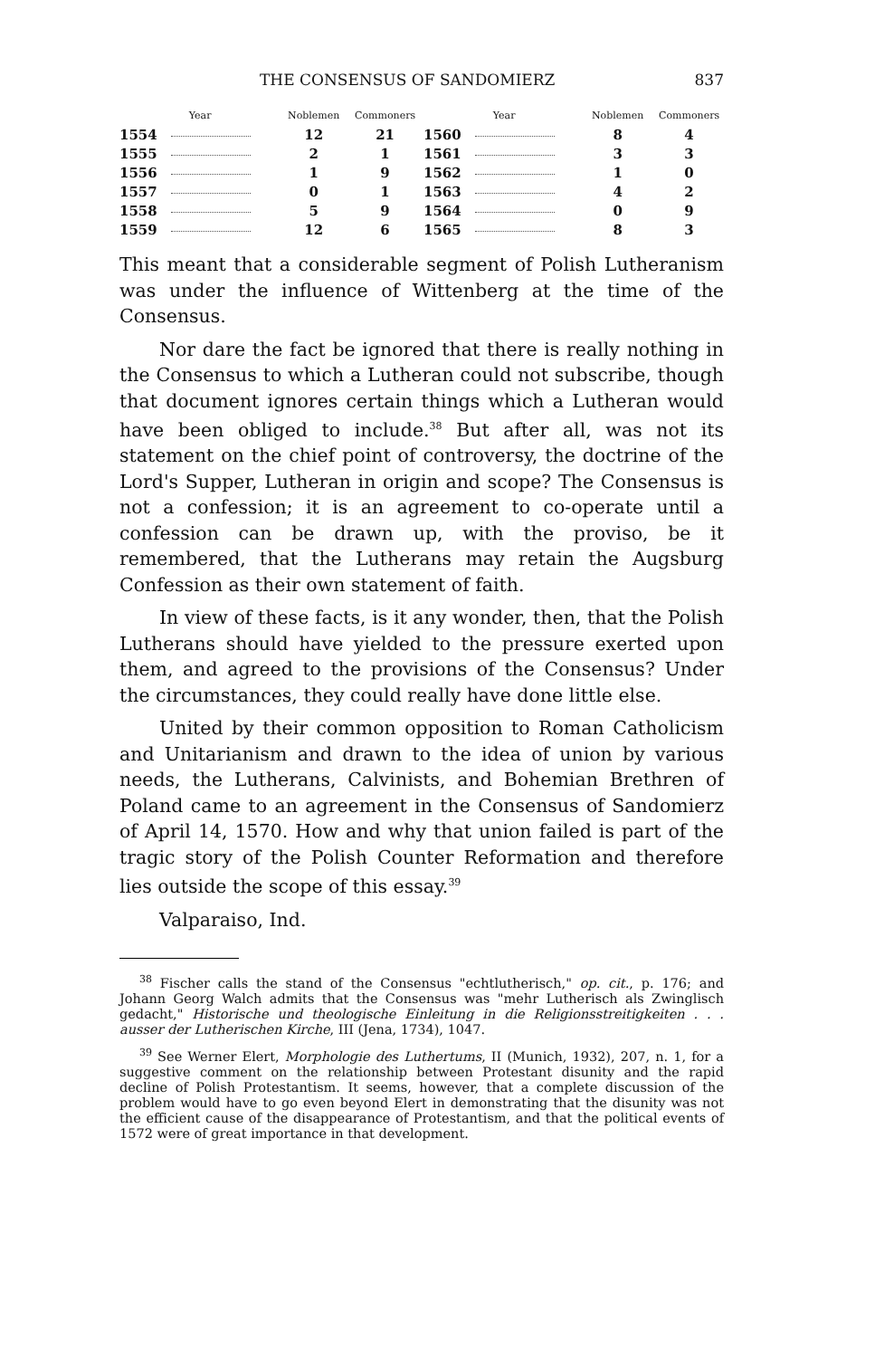THE CONSENSUS OF SANDOMIERZ 837
| Year | Noblemen | Commoners | Year | Noblemen | Commoners |
| --- | --- | --- | --- | --- | --- |
| 1554 | 12 | 21 | 1560 | 8 | 4 |
| 1555 | 2 | 1 | 1561 | 3 | 3 |
| 1556 | 1 | 9 | 1562 | 1 | 0 |
| 1557 | 0 | 1 | 1563 | 4 | 2 |
| 1558 | 5 | 9 | 1564 | 0 | 9 |
| 1559 | 12 | 6 | 1565 | 8 | 3 |
This meant that a considerable segment of Polish Lutheranism was under the influence of Wittenberg at the time of the Consensus.
Nor dare the fact be ignored that there is really nothing in the Consensus to which a Lutheran could not subscribe, though that document ignores certain things which a Lutheran would have been obliged to include.<sup>38</sup> But after all, was not its statement on the chief point of controversy, the doctrine of the Lord's Supper, Lutheran in origin and scope? The Consensus is not a confession; it is an agreement to co-operate until a confession can be drawn up, with the proviso, be it remembered, that the Lutherans may retain the Augsburg Confession as their own statement of faith.
In view of these facts, is it any wonder, then, that the Polish Lutherans should have yielded to the pressure exerted upon them, and agreed to the provisions of the Consensus? Under the circumstances, they could really have done little else.
United by their common opposition to Roman Catholicism and Unitarianism and drawn to the idea of union by various needs, the Lutherans, Calvinists, and Bohemian Brethren of Poland came to an agreement in the Consensus of Sandomierz of April 14, 1570. How and why that union failed is part of the tragic story of the Polish Counter Reformation and therefore lies outside the scope of this essay.<sup>39</sup>
Valparaiso, Ind.
<sup>38</sup> Fischer calls the stand of the Consensus "echtlutherisch," op. cit., p. 176; and Johann Georg Walch admits that the Consensus was "mehr Lutherisch als Zwinglisch gedacht," Historische und theologische Einleitung in die Religionsstreitigkeiten . . . ausser der Lutherischen Kirche, III (Jena, 1734), 1047.
<sup>39</sup> See Werner Elert, Morphologie des Luthertums, II (Munich, 1932), 207, n. 1, for a suggestive comment on the relationship between Protestant disunity and the rapid decline of Polish Protestantism. It seems, however, that a complete discussion of the problem would have to go even beyond Elert in demonstrating that the disunity was not the efficient cause of the disappearance of Protestantism, and that the political events of 1572 were of great importance in that development.